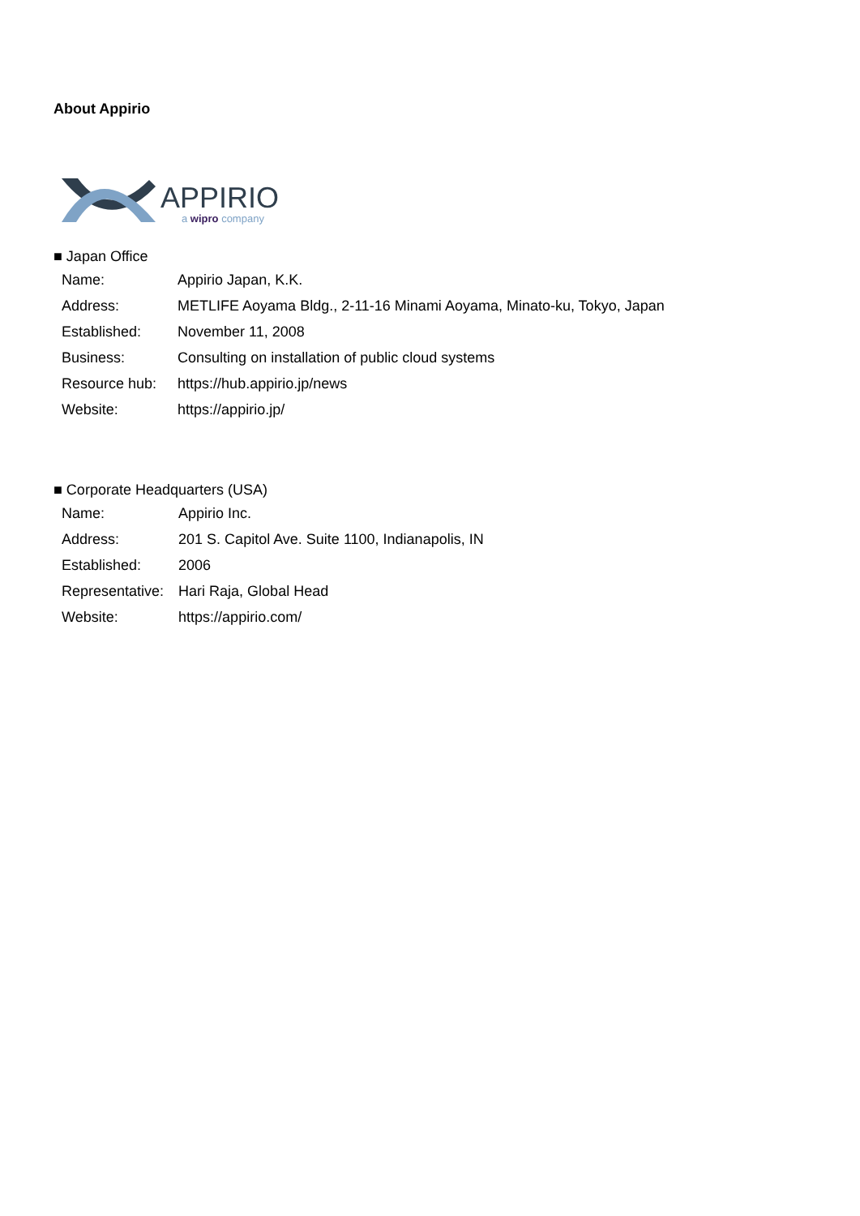About Appirio
APPIRIO
a wipro company
■ Japan Office
| Name: | Appirio Japan, K.K. |
| Address: | METLIFE Aoyama Bldg., 2-11-16 Minami Aoyama, Minato-ku, Tokyo, Japan |
| Established: | November 11, 2008 |
| Business: | Consulting on installation of public cloud systems |
| Resource hub: | https://hub.appirio.jp/news |
| Website: | https://appirio.jp/ |
■ Corporate Headquarters (USA)
| Name: | Appirio Inc. |
| Address: | 201 S. Capitol Ave. Suite 1100, Indianapolis, IN |
| Established: | 2006 |
| Representative: | Hari Raja, Global Head |
| Website: | https://appirio.com/ |